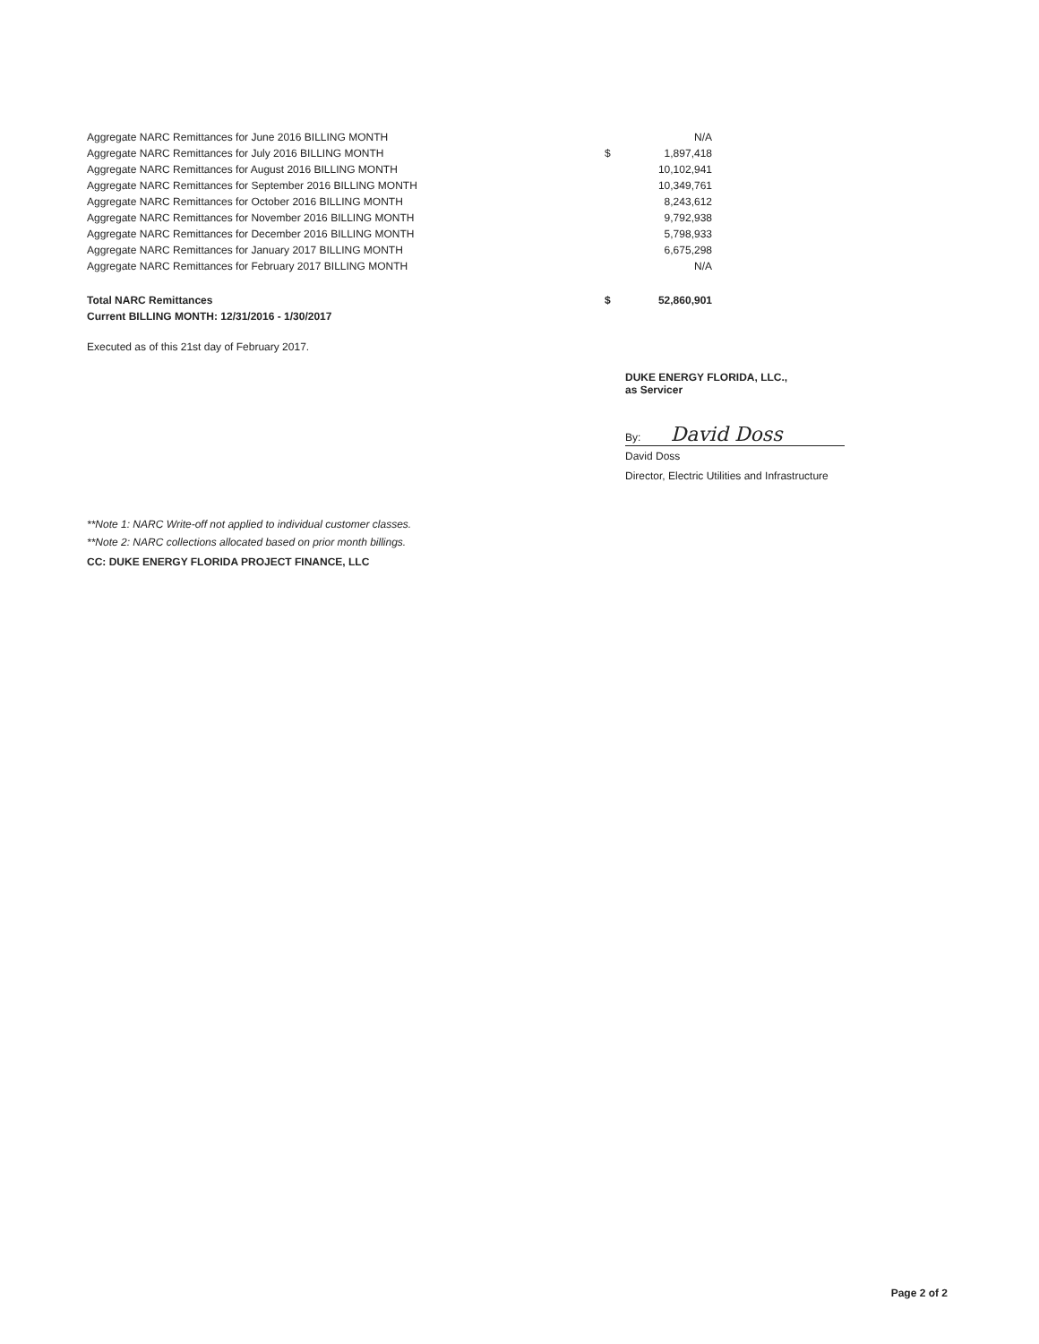| Aggregate NARC Remittances for June 2016 BILLING MONTH | | N/A |
| Aggregate NARC Remittances for July 2016 BILLING MONTH | $ | 1,897,418 |
| Aggregate NARC Remittances for August 2016 BILLING MONTH | | 10,102,941 |
| Aggregate NARC Remittances for September 2016 BILLING MONTH | | 10,349,761 |
| Aggregate NARC Remittances for October 2016 BILLING MONTH | | 8,243,612 |
| Aggregate NARC Remittances for November 2016 BILLING MONTH | | 9,792,938 |
| Aggregate NARC Remittances for December 2016 BILLING MONTH | | 5,798,933 |
| Aggregate NARC Remittances for January 2017 BILLING MONTH | | 6,675,298 |
| Aggregate NARC Remittances for February 2017 BILLING MONTH | | N/A |
| Total NARC Remittances | $ | 52,860,901 |
| Current BILLING MONTH: 12/31/2016 - 1/30/2017 | | |
Executed as of this 21st day of February 2017.
DUKE ENERGY FLORIDA, LLC.,
as Servicer
By: David Doss
David Doss
Director, Electric Utilities and Infrastructure
**Note 1: NARC Write-off not applied to individual customer classes.
**Note 2: NARC collections allocated based on prior month billings.
CC: DUKE ENERGY FLORIDA PROJECT FINANCE, LLC
Page 2 of 2